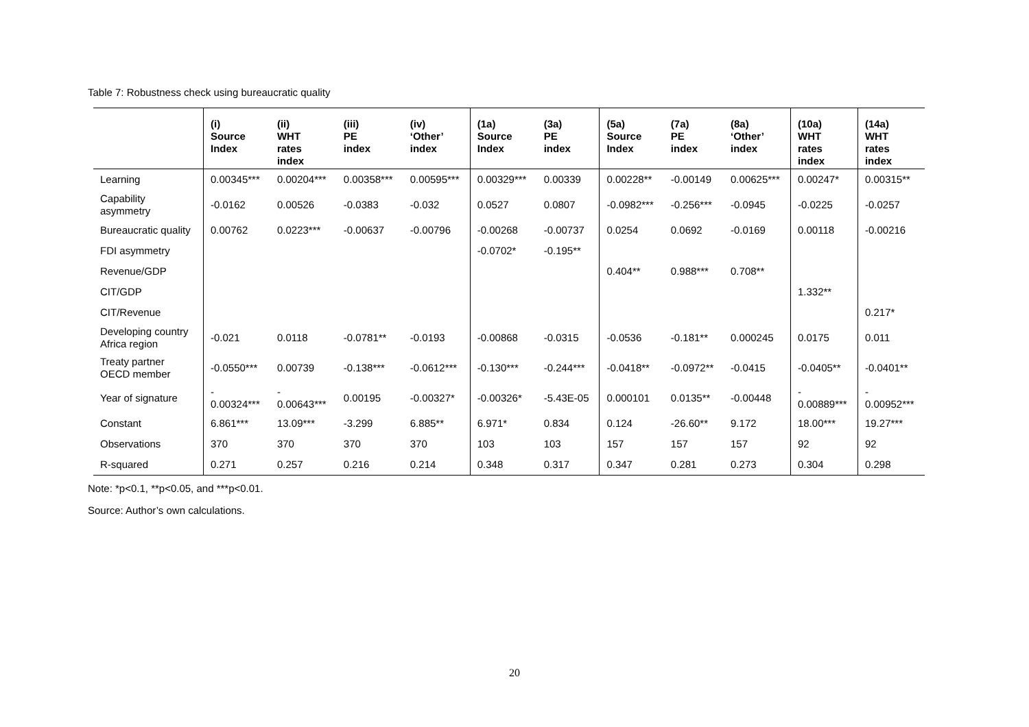Table 7: Robustness check using bureaucratic quality
| | (i) Source Index | (ii) WHT rates index | (iii) PE index | (iv) ‘Other’ index | (1a) Source Index | (3a) PE index | (5a) Source Index | (7a) PE index | (8a) ‘Other’ index | (10a) WHT rates index | (14a) WHT rates index |
| --- | --- | --- | --- | --- | --- | --- | --- | --- | --- | --- | --- |
| Learning | 0.00345*** | 0.00204*** | 0.00358*** | 0.00595*** | 0.00329*** | 0.00339 | 0.00228** | -0.00149 | 0.00625*** | 0.00247* | 0.00315** |
| Capability asymmetry | -0.0162 | 0.00526 | -0.0383 | -0.032 | 0.0527 | 0.0807 | -0.0982*** | -0.256*** | -0.0945 | -0.0225 | -0.0257 |
| Bureaucratic quality | 0.00762 | 0.0223*** | -0.00637 | -0.00796 | -0.00268 | -0.00737 | 0.0254 | 0.0692 | -0.0169 | 0.00118 | -0.00216 |
| FDI asymmetry | | | | | -0.0702* | -0.195** | | | | | |
| Revenue/GDP | | | | | | | 0.404** | 0.988*** | 0.708** | | |
| CIT/GDP | | | | | | | | | | 1.332** | |
| CIT/Revenue | | | | | | | | | | | 0.217* |
| Developing country Africa region | -0.021 | 0.0118 | -0.0781** | -0.0193 | -0.00868 | -0.0315 | -0.0536 | -0.181** | 0.000245 | 0.0175 | 0.011 |
| Treaty partner OECD member | -0.0550*** | 0.00739 | -0.138*** | -0.0612*** | -0.130*** | -0.244*** | -0.0418** | -0.0972** | -0.0415 | -0.0405** | -0.0401** |
| Year of signature | - 0.00324*** | - 0.00643*** | 0.00195 | -0.00327* | -0.00326* | -5.43E-05 | 0.000101 | 0.0135** | -0.00448 | - 0.00889*** | - 0.00952*** |
| Constant | 6.861*** | 13.09*** | -3.299 | 6.885** | 6.971* | 0.834 | 0.124 | -26.60** | 9.172 | 18.00*** | 19.27*** |
| Observations | 370 | 370 | 370 | 370 | 103 | 103 | 157 | 157 | 157 | 92 | 92 |
| R-squared | 0.271 | 0.257 | 0.216 | 0.214 | 0.348 | 0.317 | 0.347 | 0.281 | 0.273 | 0.304 | 0.298 |
Note: *p<0.1, **p<0.05, and ***p<0.01.
Source: Author’s own calculations.
20